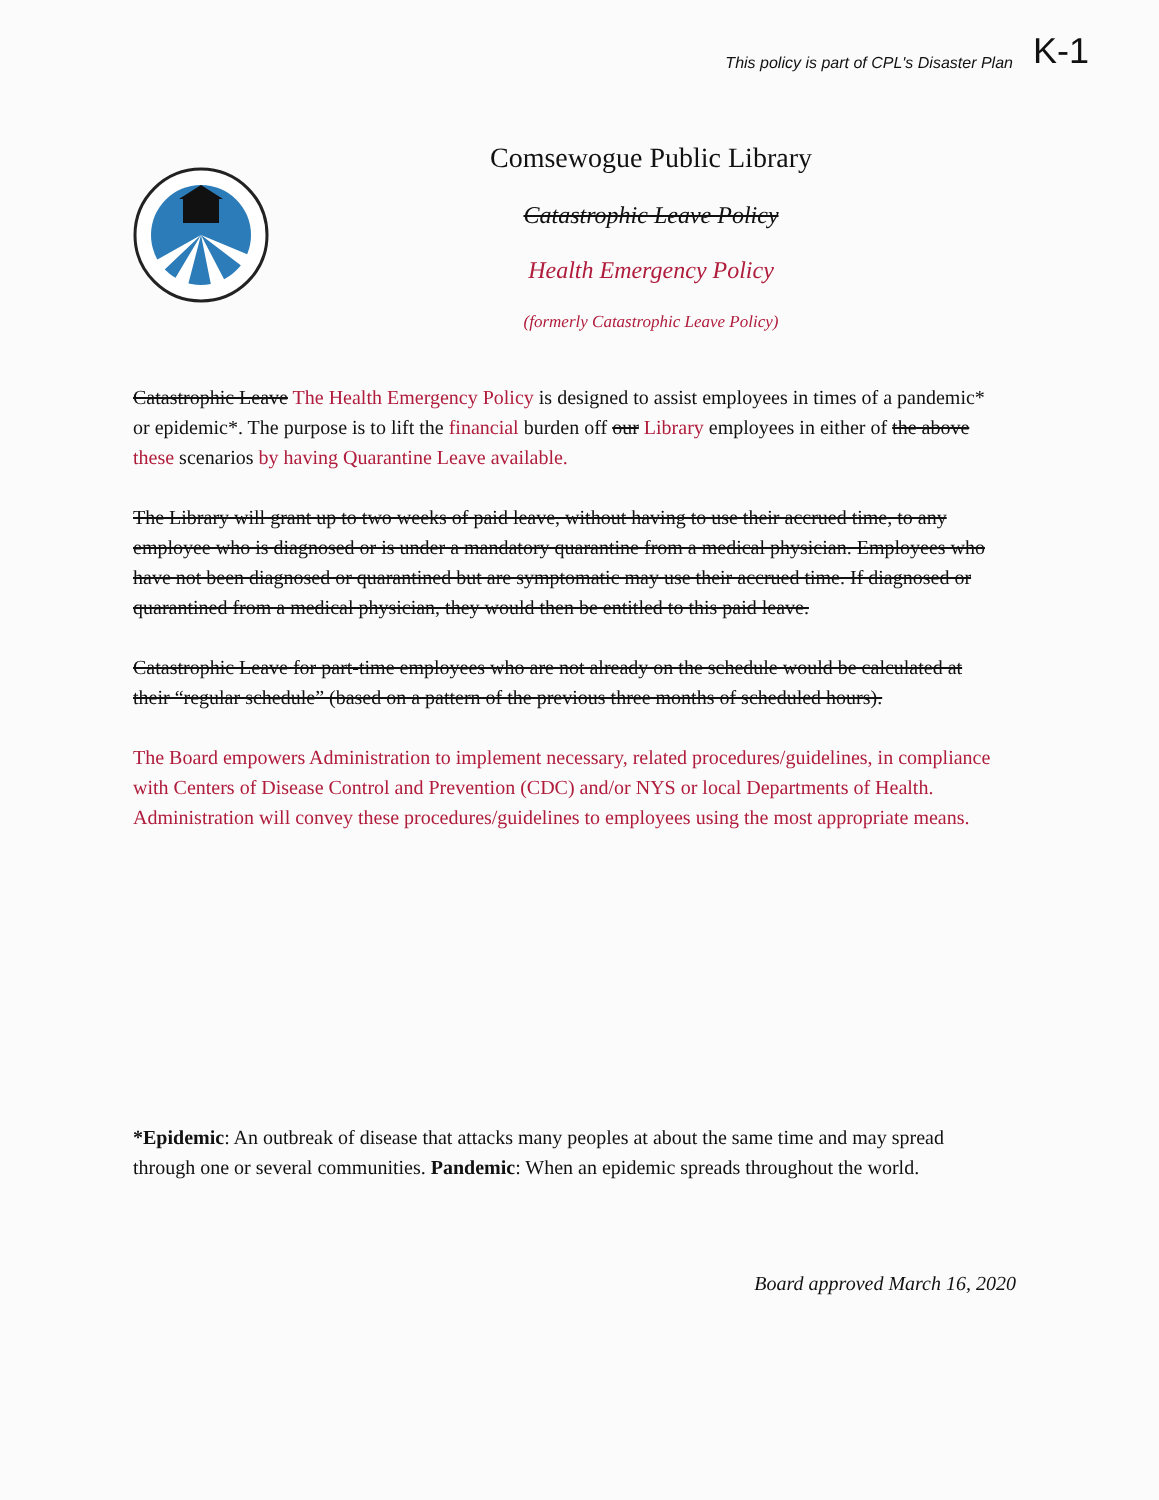This policy is part of CPL's Disaster Plan K-1
Comsewogue Public Library
Catastrophic Leave Policy
Health Emergency Policy
(formerly Catastrophic Leave Policy)
Catastrophic Leave The Health Emergency Policy is designed to assist employees in times of a pandemic* or epidemic*. The purpose is to lift the financial burden off our Library employees in either of the above these scenarios by having Quarantine Leave available.
The Library will grant up to two weeks of paid leave, without having to use their accrued time, to any employee who is diagnosed or is under a mandatory quarantine from a medical physician. Employees who have not been diagnosed or quarantined but are symptomatic may use their accrued time. If diagnosed or quarantined from a medical physician, they would then be entitled to this paid leave.
Catastrophic Leave for part-time employees who are not already on the schedule would be calculated at their “regular schedule” (based on a pattern of the previous three months of scheduled hours).
The Board empowers Administration to implement necessary, related procedures/guidelines, in compliance with Centers of Disease Control and Prevention (CDC) and/or NYS or local Departments of Health. Administration will convey these procedures/guidelines to employees using the most appropriate means.
*Epidemic: An outbreak of disease that attacks many peoples at about the same time and may spread through one or several communities. Pandemic: When an epidemic spreads throughout the world.
Board approved March 16, 2020